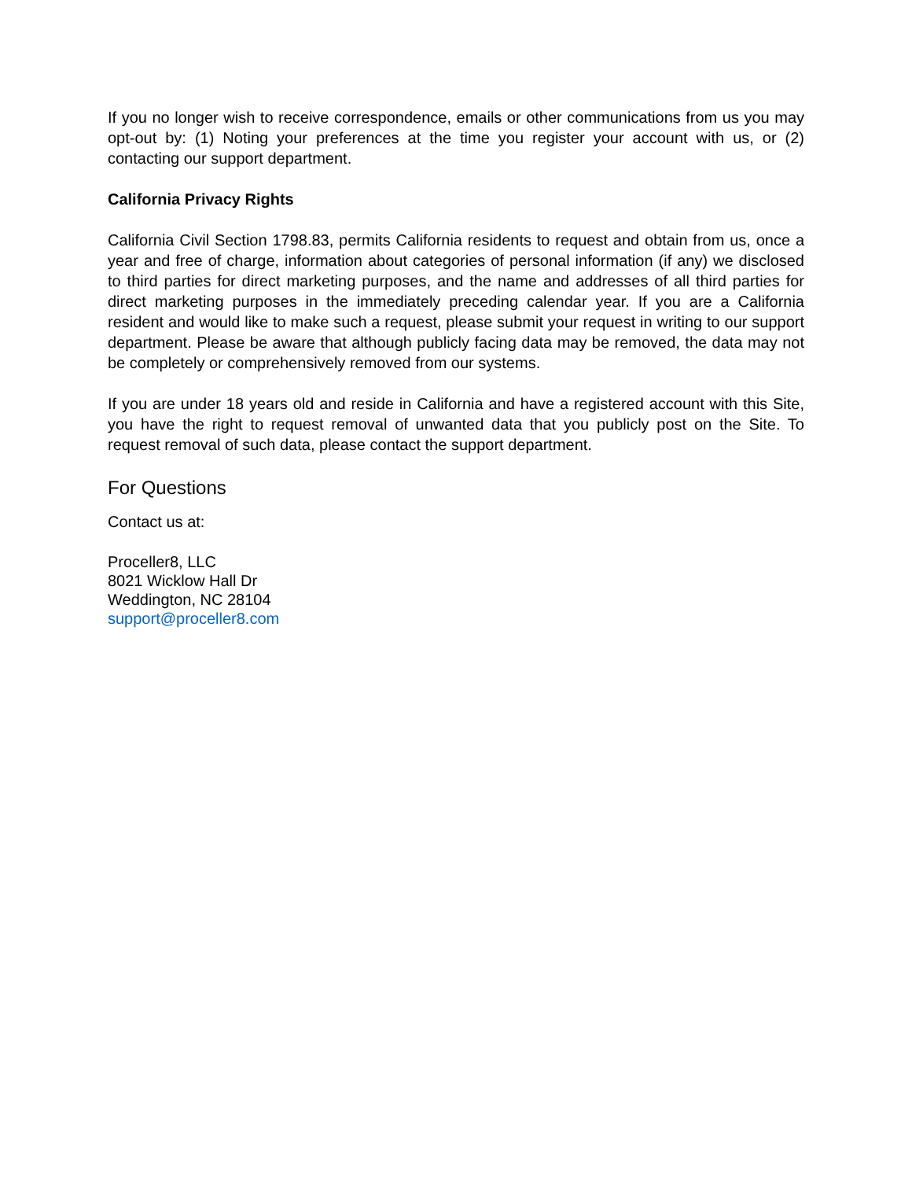If you no longer wish to receive correspondence, emails or other communications from us you may opt-out by: (1) Noting your preferences at the time you register your account with us, or (2) contacting our support department.
California Privacy Rights
California Civil Section 1798.83, permits California residents to request and obtain from us, once a year and free of charge, information about categories of personal information (if any) we disclosed to third parties for direct marketing purposes, and the name and addresses of all third parties for direct marketing purposes in the immediately preceding calendar year. If you are a California resident and would like to make such a request, please submit your request in writing to our support department. Please be aware that although publicly facing data may be removed, the data may not be completely or comprehensively removed from our systems.
If you are under 18 years old and reside in California and have a registered account with this Site, you have the right to request removal of unwanted data that you publicly post on the Site. To request removal of such data, please contact the support department.
For Questions
Contact us at:
Proceller8, LLC
8021 Wicklow Hall Dr
Weddington, NC 28104
support@proceller8.com